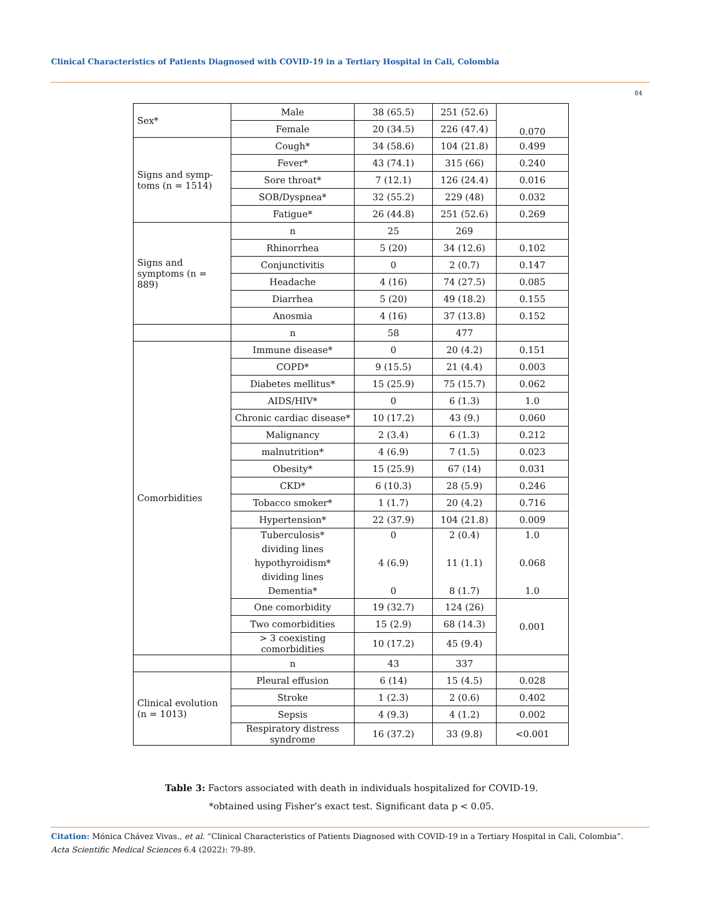Clinical Characteristics of Patients Diagnosed with COVID-19 in a Tertiary Hospital in Cali, Colombia
84
| Sex* | Male | 38 (65.5) | 251 (52.6) | 0.070 |
| | Female | 20 (34.5) | 226 (47.4) | |
| Signs and symp-toms (n = 1514) | Cough* | 34 (58.6) | 104 (21.8) | 0.499 |
| | Fever* | 43 (74.1) | 315 (66) | 0.240 |
| | Sore throat* | 7 (12.1) | 126 (24.4) | 0.016 |
| | SOB/Dyspnea* | 32 (55.2) | 229 (48) | 0.032 |
| | Fatigue* | 26 (44.8) | 251 (52.6) | 0.269 |
| Signs and symptoms (n = 889) | n | 25 | 269 | |
| | Rhinorrhea | 5 (20) | 34 (12.6) | 0.102 |
| | Conjunctivitis | 0 | 2 (0.7) | 0.147 |
| | Headache | 4 (16) | 74 (27.5) | 0.085 |
| | Diarrhea | 5 (20) | 49 (18.2) | 0.155 |
| | Anosmia | 4 (16) | 37 (13.8) | 0.152 |
| | n | 58 | 477 | |
| Comorbidities | Immune disease* | 0 | 20 (4.2) | 0.151 |
| | COPD* | 9 (15.5) | 21 (4.4) | 0.003 |
| | Diabetes mellitus* | 15 (25.9) | 75 (15.7) | 0.062 |
| | AIDS/HIV* | 0 | 6 (1.3) | 1.0 |
| | Chronic cardiac disease* | 10 (17.2) | 43 (9.) | 0.060 |
| | Malignancy | 2 (3.4) | 6 (1.3) | 0.212 |
| | malnutrition* | 4 (6.9) | 7 (1.5) | 0.023 |
| | Obesity* | 15 (25.9) | 67 (14) | 0.031 |
| | CKD* | 6 (10.3) | 28 (5.9) | 0.246 |
| | Tobacco smoker* | 1 (1.7) | 20 (4.2) | 0.716 |
| | Hypertension* | 22 (37.9) | 104 (21.8) | 0.009 |
| | Tuberculosis* dividing lines hypothyroidism* dividing lines Dementia* | 0 4 (6.9) 0 | 2 (0.4) 11 (1.1) 8 (1.7) | 1.0 0.068 1.0 |
| | One comorbidity | 19 (32.7) | 124 (26) | 0.001 |
| | Two comorbidities | 15 (2.9) | 68 (14.3) | |
| | > 3 coexisting comorbidities | 10 (17.2) | 45 (9.4) | |
| | n | 43 | 337 | |
| Clinical evolution (n = 1013) | Pleural effusion | 6 (14) | 15 (4.5) | 0.028 |
| | Stroke | 1 (2.3) | 2 (0.6) | 0.402 |
| | Sepsis | 4 (9.3) | 4 (1.2) | 0.002 |
| | Respiratory distress syndrome | 16 (37.2) | 33 (9.8) | <0.001 |
Table 3: Factors associated with death in individuals hospitalized for COVID-19.
*obtained using Fisher’s exact test. Significant data p < 0.05.
Citation: Mónica Chávez Vivas., et al. “Clinical Characteristics of Patients Diagnosed with COVID-19 in a Tertiary Hospital in Cali, Colombia”. Acta Scientific Medical Sciences 6.4 (2022): 79-89.